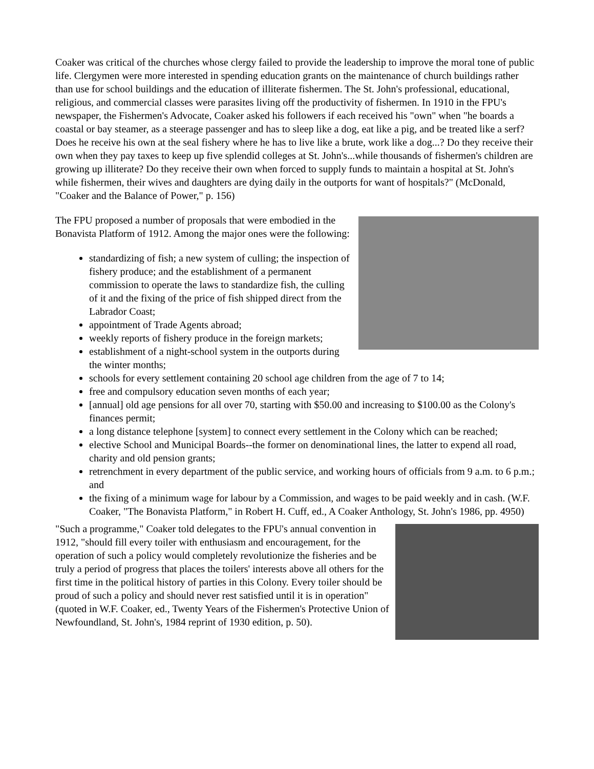Coaker was critical of the churches whose clergy failed to provide the leadership to improve the moral tone of public life. Clergymen were more interested in spending education grants on the maintenance of church buildings rather than use for school buildings and the education of illiterate fishermen. The St. John's professional, educational, religious, and commercial classes were parasites living off the productivity of fishermen. In 1910 in the FPU's newspaper, the Fishermen's Advocate, Coaker asked his followers if each received his "own" when "he boards a coastal or bay steamer, as a steerage passenger and has to sleep like a dog, eat like a pig, and be treated like a serf? Does he receive his own at the seal fishery where he has to live like a brute, work like a dog...? Do they receive their own when they pay taxes to keep up five splendid colleges at St. John's...while thousands of fishermen's children are growing up illiterate? Do they receive their own when forced to supply funds to maintain a hospital at St. John's while fishermen, their wives and daughters are dying daily in the outports for want of hospitals?" (McDonald, "Coaker and the Balance of Power," p. 156)
The FPU proposed a number of proposals that were embodied in the Bonavista Platform of 1912. Among the major ones were the following:
standardizing of fish; a new system of culling; the inspection of fishery produce; and the establishment of a permanent commission to operate the laws to standardize fish, the culling of it and the fixing of the price of fish shipped direct from the Labrador Coast;
appointment of Trade Agents abroad;
weekly reports of fishery produce in the foreign markets;
establishment of a night-school system in the outports during the winter months;
schools for every settlement containing 20 school age children from the age of 7 to 14;
free and compulsory education seven months of each year;
[annual] old age pensions for all over 70, starting with $50.00 and increasing to $100.00 as the Colony's finances permit;
a long distance telephone [system] to connect every settlement in the Colony which can be reached;
elective School and Municipal Boards--the former on denominational lines, the latter to expend all road, charity and old pension grants;
retrenchment in every department of the public service, and working hours of officials from 9 a.m. to 6 p.m.; and
the fixing of a minimum wage for labour by a Commission, and wages to be paid weekly and in cash. (W.F. Coaker, "The Bonavista Platform," in Robert H. Cuff, ed., A Coaker Anthology, St. John's 1986, pp. 4950)
"Such a programme," Coaker told delegates to the FPU's annual convention in 1912, "should fill every toiler with enthusiasm and encouragement, for the operation of such a policy would completely revolutionize the fisheries and be truly a period of progress that places the toilers' interests above all others for the first time in the political history of parties in this Colony. Every toiler should be proud of such a policy and should never rest satisfied until it is in operation" (quoted in W.F. Coaker, ed., Twenty Years of the Fishermen's Protective Union of Newfoundland, St. John's, 1984 reprint of 1930 edition, p. 50).